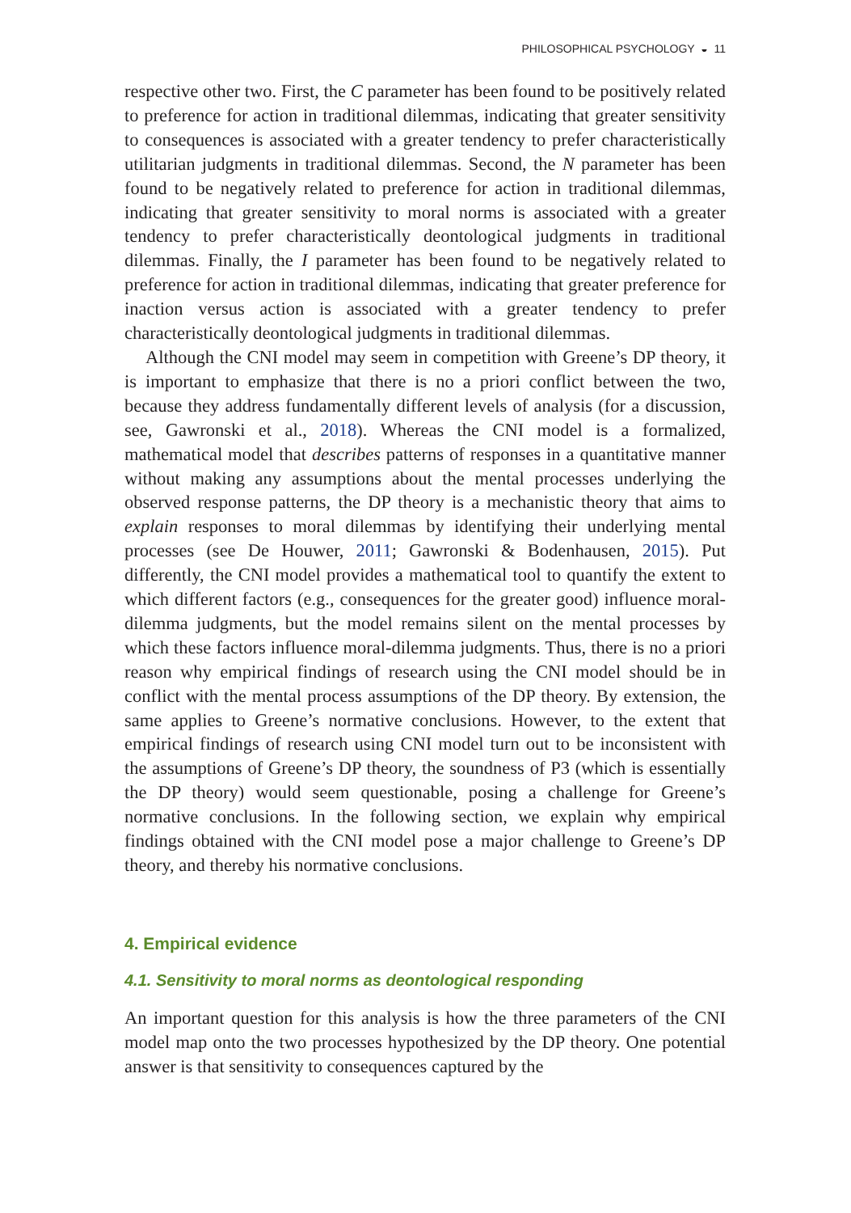PHILOSOPHICAL PSYCHOLOGY ◒ 11
respective other two. First, the C parameter has been found to be positively related to preference for action in traditional dilemmas, indicating that greater sensitivity to consequences is associated with a greater tendency to prefer characteristically utilitarian judgments in traditional dilemmas. Second, the N parameter has been found to be negatively related to preference for action in traditional dilemmas, indicating that greater sensitivity to moral norms is associated with a greater tendency to prefer characteristically deontological judgments in traditional dilemmas. Finally, the I parameter has been found to be negatively related to preference for action in traditional dilemmas, indicating that greater preference for inaction versus action is associated with a greater tendency to prefer characteristically deontological judgments in traditional dilemmas.
Although the CNI model may seem in competition with Greene’s DP theory, it is important to emphasize that there is no a priori conflict between the two, because they address fundamentally different levels of analysis (for a discussion, see, Gawronski et al., 2018). Whereas the CNI model is a formalized, mathematical model that describes patterns of responses in a quantitative manner without making any assumptions about the mental processes underlying the observed response patterns, the DP theory is a mechanistic theory that aims to explain responses to moral dilemmas by identifying their underlying mental processes (see De Houwer, 2011; Gawronski & Bodenhausen, 2015). Put differently, the CNI model provides a mathematical tool to quantify the extent to which different factors (e.g., consequences for the greater good) influence moral-dilemma judgments, but the model remains silent on the mental processes by which these factors influence moral-dilemma judgments. Thus, there is no a priori reason why empirical findings of research using the CNI model should be in conflict with the mental process assumptions of the DP theory. By extension, the same applies to Greene’s normative conclusions. However, to the extent that empirical findings of research using CNI model turn out to be inconsistent with the assumptions of Greene’s DP theory, the soundness of P3 (which is essentially the DP theory) would seem questionable, posing a challenge for Greene’s normative conclusions. In the following section, we explain why empirical findings obtained with the CNI model pose a major challenge to Greene’s DP theory, and thereby his normative conclusions.
4. Empirical evidence
4.1. Sensitivity to moral norms as deontological responding
An important question for this analysis is how the three parameters of the CNI model map onto the two processes hypothesized by the DP theory. One potential answer is that sensitivity to consequences captured by the